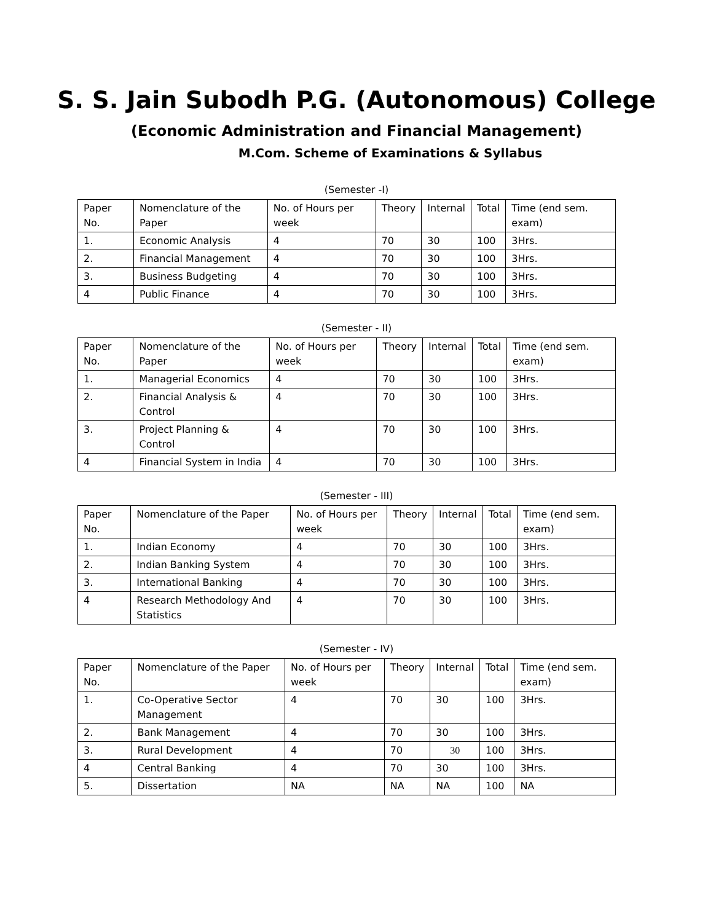S. S. Jain Subodh P.G. (Autonomous) College
(Economic Administration and Financial Management)
M.Com. Scheme of Examinations & Syllabus
(Semester -I)
| Paper No. | Nomenclature of the Paper | No. of Hours per week | Theory | Internal | Total | Time (end sem. exam) |
| --- | --- | --- | --- | --- | --- | --- |
| 1. | Economic Analysis | 4 | 70 | 30 | 100 | 3Hrs. |
| 2. | Financial Management | 4 | 70 | 30 | 100 | 3Hrs. |
| 3. | Business Budgeting | 4 | 70 | 30 | 100 | 3Hrs. |
| 4 | Public Finance | 4 | 70 | 30 | 100 | 3Hrs. |
(Semester - II)
| Paper No. | Nomenclature of the Paper | No. of Hours per week | Theory | Internal | Total | Time (end sem. exam) |
| --- | --- | --- | --- | --- | --- | --- |
| 1. | Managerial Economics | 4 | 70 | 30 | 100 | 3Hrs. |
| 2. | Financial Analysis & Control | 4 | 70 | 30 | 100 | 3Hrs. |
| 3. | Project Planning & Control | 4 | 70 | 30 | 100 | 3Hrs. |
| 4 | Financial System in India | 4 | 70 | 30 | 100 | 3Hrs. |
(Semester - III)
| Paper No. | Nomenclature of the Paper | No. of Hours per week | Theory | Internal | Total | Time (end sem. exam) |
| --- | --- | --- | --- | --- | --- | --- |
| 1. | Indian Economy | 4 | 70 | 30 | 100 | 3Hrs. |
| 2. | Indian Banking System | 4 | 70 | 30 | 100 | 3Hrs. |
| 3. | International Banking | 4 | 70 | 30 | 100 | 3Hrs. |
| 4 | Research Methodology And Statistics | 4 | 70 | 30 | 100 | 3Hrs. |
(Semester - IV)
| Paper No. | Nomenclature of the Paper | No. of Hours per week | Theory | Internal | Total | Time (end sem. exam) |
| --- | --- | --- | --- | --- | --- | --- |
| 1. | Co-Operative Sector Management | 4 | 70 | 30 | 100 | 3Hrs. |
| 2. | Bank Management | 4 | 70 | 30 | 100 | 3Hrs. |
| 3. | Rural Development | 4 | 70 | 30 | 100 | 3Hrs. |
| 4 | Central Banking | 4 | 70 | 30 | 100 | 3Hrs. |
| 5. | Dissertation | NA | NA | NA | 100 | NA |